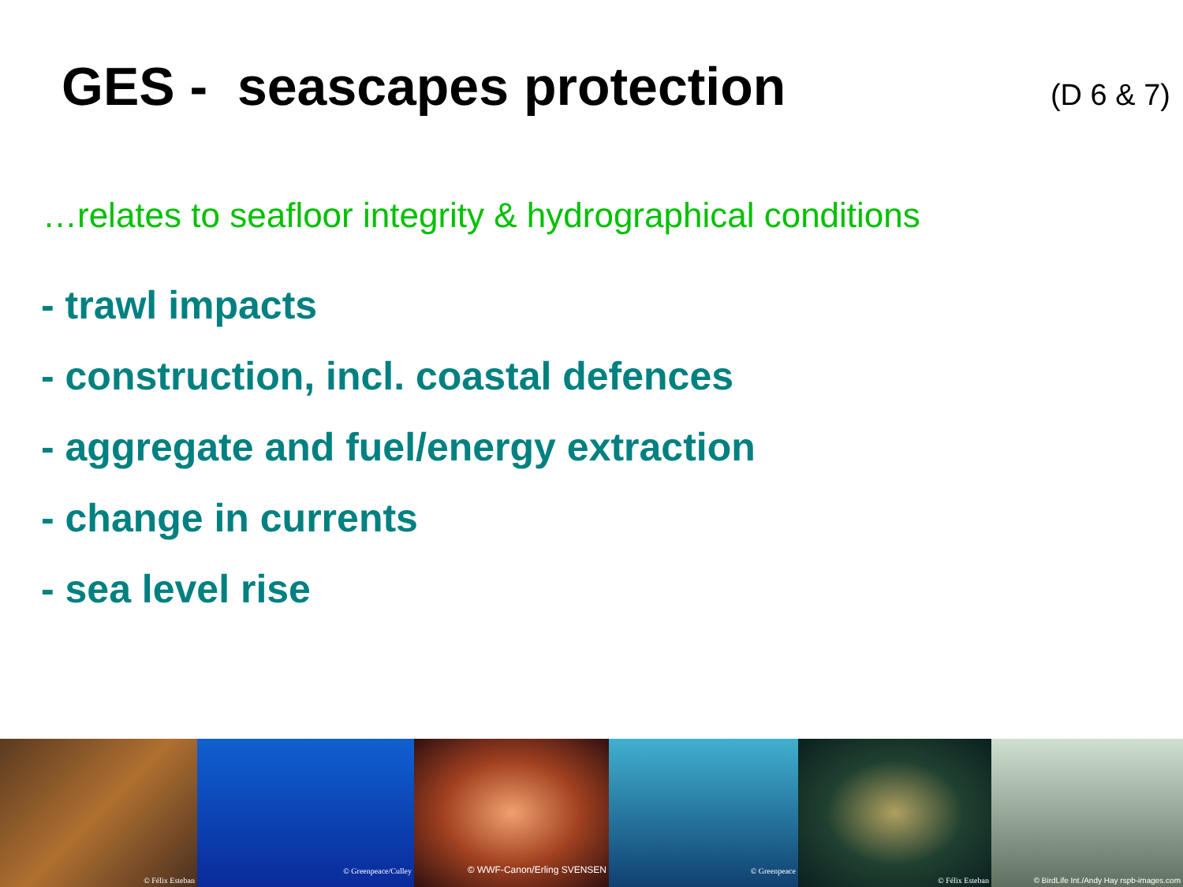GES - seascapes protection
(D 6 & 7)
…relates to seafloor integrity & hydrographical conditions
- trawl impacts
- construction, incl. coastal defences
- aggregate and fuel/energy extraction
- change in currents
- sea level rise
© Félix Esteban
© Greenpeace/Culley
© WWF-Canon/Erling SVENSEN
© Greenpeace
© Félix Esteban
© BirdLife Int./Andy Hay rspb-images.com